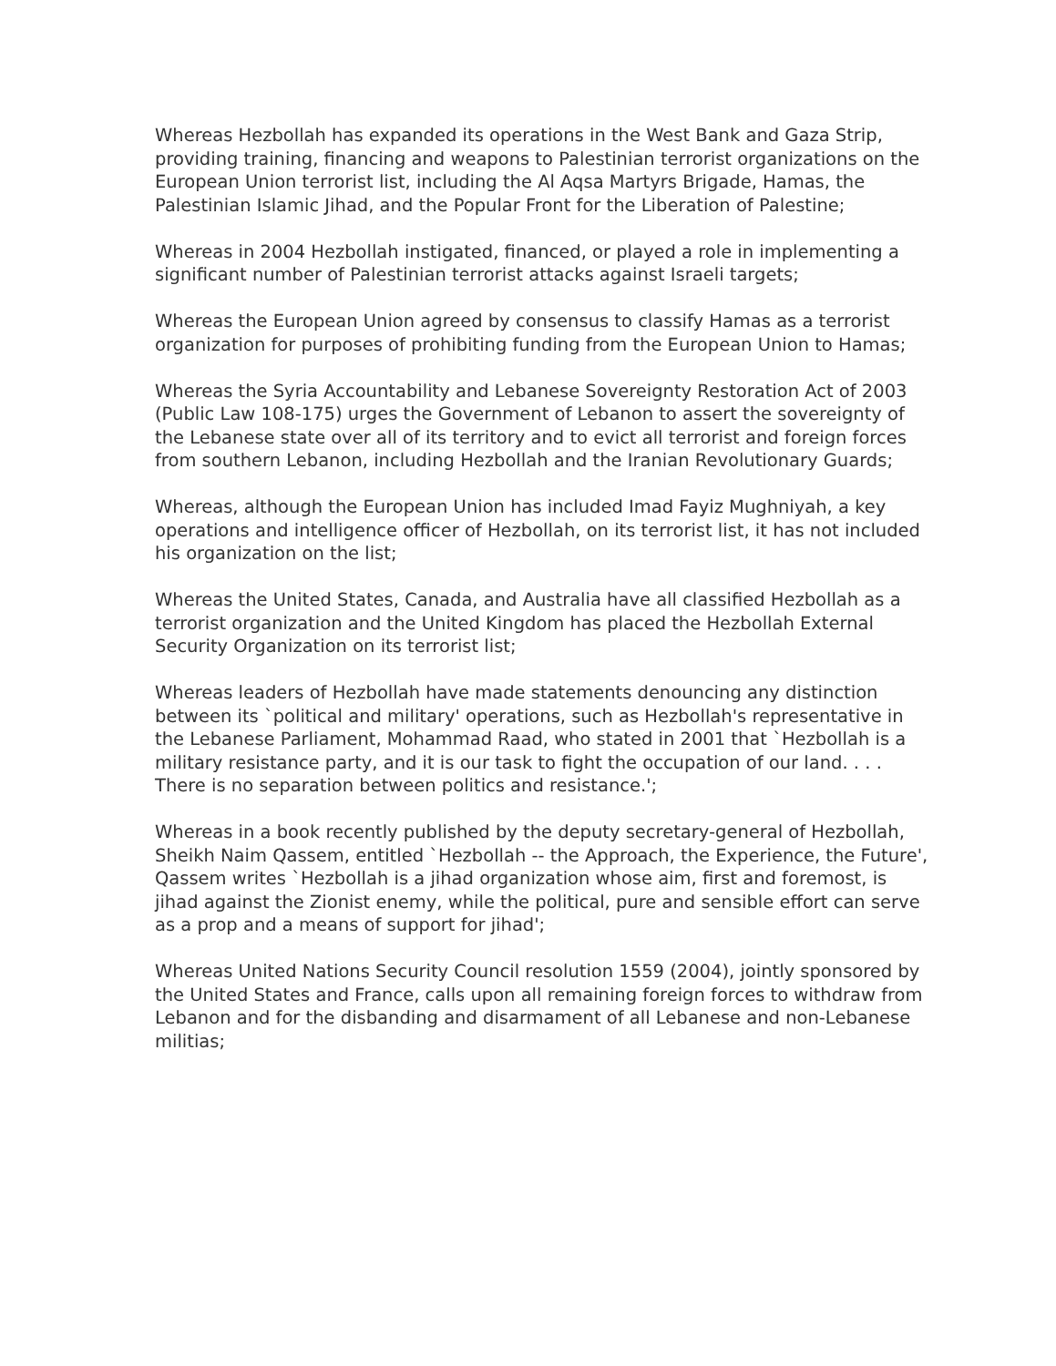Whereas Hezbollah has expanded its operations in the West Bank and Gaza Strip, providing training, financing and weapons to Palestinian terrorist organizations on the European Union terrorist list, including the Al Aqsa Martyrs Brigade, Hamas, the Palestinian Islamic Jihad, and the Popular Front for the Liberation of Palestine;
Whereas in 2004 Hezbollah instigated, financed, or played a role in implementing a significant number of Palestinian terrorist attacks against Israeli targets;
Whereas the European Union agreed by consensus to classify Hamas as a terrorist organization for purposes of prohibiting funding from the European Union to Hamas;
Whereas the Syria Accountability and Lebanese Sovereignty Restoration Act of 2003 (Public Law 108-175) urges the Government of Lebanon to assert the sovereignty of the Lebanese state over all of its territory and to evict all terrorist and foreign forces from southern Lebanon, including Hezbollah and the Iranian Revolutionary Guards;
Whereas, although the European Union has included Imad Fayiz Mughniyah, a key operations and intelligence officer of Hezbollah, on its terrorist list, it has not included his organization on the list;
Whereas the United States, Canada, and Australia have all classified Hezbollah as a terrorist organization and the United Kingdom has placed the Hezbollah External Security Organization on its terrorist list;
Whereas leaders of Hezbollah have made statements denouncing any distinction between its `political and military' operations, such as Hezbollah's representative in the Lebanese Parliament, Mohammad Raad, who stated in 2001 that `Hezbollah is a military resistance party, and it is our task to fight the occupation of our land. . . . There is no separation between politics and resistance.';
Whereas in a book recently published by the deputy secretary-general of Hezbollah, Sheikh Naim Qassem, entitled `Hezbollah -- the Approach, the Experience, the Future', Qassem writes `Hezbollah is a jihad organization whose aim, first and foremost, is jihad against the Zionist enemy, while the political, pure and sensible effort can serve as a prop and a means of support for jihad';
Whereas United Nations Security Council resolution 1559 (2004), jointly sponsored by the United States and France, calls upon all remaining foreign forces to withdraw from Lebanon and for the disbanding and disarmament of all Lebanese and non-Lebanese militias;